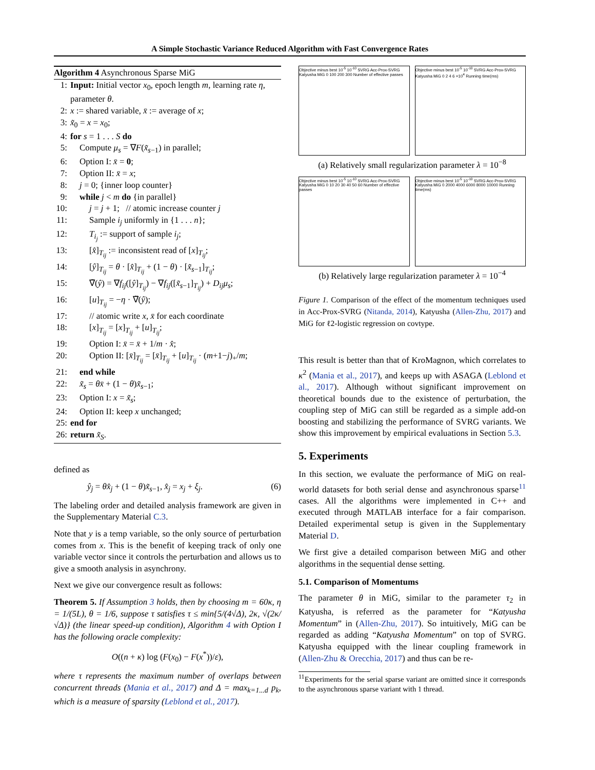A Simple Stochastic Variance Reduced Algorithm with Fast Convergence Rates
Algorithm 4 Asynchronous Sparse MiG
1: Input: Initial vector x<sub>0</sub>, epoch length m, learning rate η, parameter θ.
2: x := shared variable, x̄ := average of x;
3: x̃<sub>0</sub> = x = x<sub>0</sub>;
4: for s = 1 . . . S do
5: Compute μ<sub>s</sub> = ∇F(x̃<sub>s−1</sub>) in parallel;
6: Option I: x̄ = 0;
7: Option II: x̄ = x;
8: j = 0; {inner loop counter}
9: while j < m do {in parallel}
10: j = j + 1; // atomic increase counter j
11: Sample i<sub>j</sub> uniformly in {1 . . . n};
12: T<sub>i<sub>j</sub></sub> := support of sample i<sub>j</sub>;
13: [x̂]<sub>T<sub>ij</sub></sub> := inconsistent read of [x]<sub>T<sub>ij</sub></sub>;
14: [ŷ]<sub>T<sub>ij</sub></sub> = θ · [x̂]<sub>T<sub>ij</sub></sub> + (1 − θ) · [x̃<sub>s−1</sub>]<sub>T<sub>ij</sub></sub>;
15: ∇̃(ŷ) = ∇f<sub>ij</sub>([ŷ]<sub>T<sub>ij</sub></sub>) − ∇f<sub>ij</sub>([x̃<sub>s−1</sub>]<sub>T<sub>ij</sub></sub>) + D<sub>ij</sub>μ<sub>s</sub>;
16: [u]<sub>T<sub>ij</sub></sub> = −η · ∇̃(ŷ);
17: // atomic write x, x̄ for each coordinate
18: [x]<sub>T<sub>ij</sub></sub> = [x]<sub>T<sub>ij</sub></sub> + [u]<sub>T<sub>ij</sub></sub>;
19: Option I: x̄ = x̄ + 1/m · x̂;
20: Option II: [x̄]<sub>T<sub>ij</sub></sub> = [x̄]<sub>T<sub>ij</sub></sub> + [u]<sub>T<sub>ij</sub></sub> · (m+1−j)<sub>+</sub>/m;
21: end while
22: x̃<sub>s</sub> = θx̄ + (1 − θ)x̃<sub>s−1</sub>;
23: Option I: x = x̃<sub>s</sub>;
24: Option II: keep x unchanged;
25: end for
26: return x̃<sub>S</sub>.
defined as
ŷ<sub>j</sub> = θx̂<sub>j</sub> + (1 − θ)x̃<sub>s−1</sub>, x̂<sub>j</sub> = x<sub>j</sub> + ξ<sub>j</sub>. (6)
The labeling order and detailed analysis framework are given in the Supplementary Material C.3.
Note that y is a temp variable, so the only source of perturbation comes from x. This is the benefit of keeping track of only one variable vector since it controls the perturbation and allows us to give a smooth analysis in asynchrony.
Next we give our convergence result as follows:
Theorem 5. If Assumption 3 holds, then by choosing m = 60κ, η = 1/(5L), θ = 1/6, suppose τ satisfies τ ≤ min{5/(4√Δ), 2κ, √(2κ/√Δ)} (the linear speed-up condition), Algorithm 4 with Option I has the following oracle complexity:
O((n + κ) log (F(x<sub>0</sub>) − F(x<sup>*</sup>))/ε),
where τ represents the maximum number of overlaps between concurrent threads (Mania et al., 2017) and Δ = max<sub>k=1...d</sub> p<sub>k</sub>, which is a measure of sparsity (Leblond et al., 2017).
Objective minus best 10<sup>-5</sup> 10<sup>-10</sup> SVRG Acc-Prox-SVRG Katyusha MiG 0 100 200 300 Number of effective passes
Objective minus best 10<sup>-5</sup> 10<sup>-10</sup> SVRG Acc-Prox-SVRG Katyusha MiG 0 2 4 6 ×10<sup>4</sup> Running time(ms)
(a) Relatively small regularization parameter λ = 10<sup>−8</sup>
Objective minus best 10<sup>-5</sup> 10<sup>-10</sup> SVRG Acc-Prox-SVRG Katyusha MiG 0 10 20 30 40 50 60 Number of effective passes
Objective minus best 10<sup>-5</sup> 10<sup>-10</sup> SVRG Acc-Prox-SVRG Katyusha MiG 0 2000 4000 6000 8000 10000 Running time(ms)
(b) Relatively large regularization parameter λ = 10<sup>−4</sup>
Figure 1. Comparison of the effect of the momentum techniques used in Acc-Prox-SVRG (Nitanda, 2014), Katyusha (Allen-Zhu, 2017) and MiG for ℓ2-logistic regression on covtype.
This result is better than that of KroMagnon, which correlates to κ<sup>2</sup> (Mania et al., 2017), and keeps up with ASAGA (Leblond et al., 2017). Although without significant improvement on theoretical bounds due to the existence of perturbation, the coupling step of MiG can still be regarded as a simple add-on boosting and stabilizing the performance of SVRG variants. We show this improvement by empirical evaluations in Section 5.3.
5. Experiments
In this section, we evaluate the performance of MiG on real-world datasets for both serial dense and asynchronous sparse<sup>11</sup> cases. All the algorithms were implemented in C++ and executed through MATLAB interface for a fair comparison. Detailed experimental setup is given in the Supplementary Material D.
We first give a detailed comparison between MiG and other algorithms in the sequential dense setting.
5.1. Comparison of Momentums
The parameter θ in MiG, similar to the parameter τ<sub>2</sub> in Katyusha, is referred as the parameter for “Katyusha Momentum” in (Allen-Zhu, 2017). So intuitively, MiG can be regarded as adding “Katyusha Momentum” on top of SVRG. Katyusha equipped with the linear coupling framework in (Allen-Zhu & Orecchia, 2017) and thus can be re-
<sup>11</sup> Experiments for the serial sparse variant are omitted since it corresponds to the asynchronous sparse variant with 1 thread.